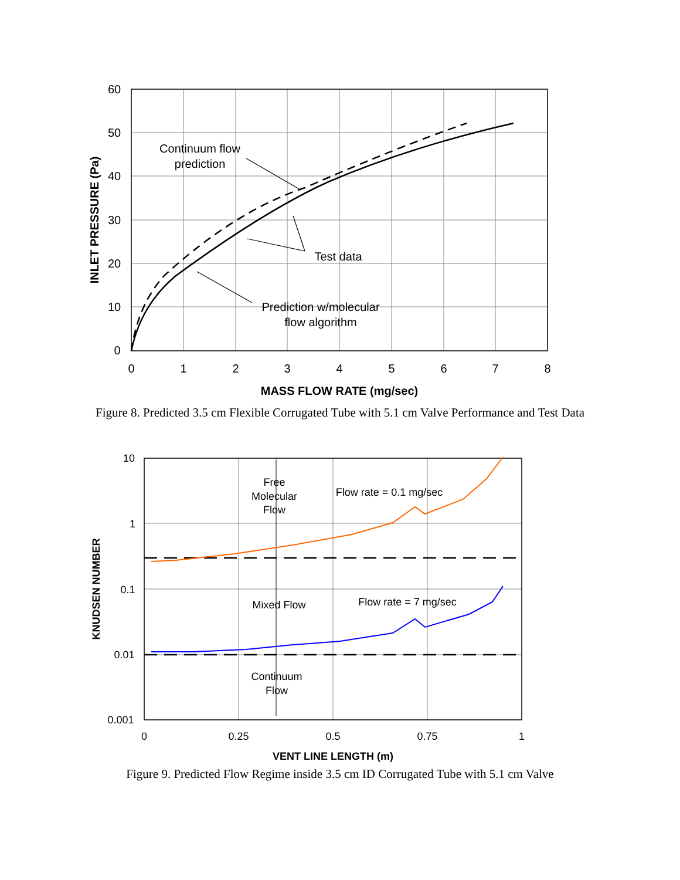60
50
40
30
20
10
0
0
1
2
3
4
5
6
7
8
MASS FLOW RATE (mg/sec)
INLET PRESSURE (Pa)
Continuum flow
prediction
Test data
Prediction w/molecular
flow algorithm
Figure 8. Predicted 3.5 cm Flexible Corrugated Tube with 5.1 cm Valve Performance and Test Data
10
1
0.1
0.01
0.001
0
0.25
0.5
0.75
1
VENT LINE LENGTH (m)
KNUDSEN NUMBER
Free
Molecular
Flow
Flow rate = 0.1 mg/sec
Mixed Flow
Flow rate = 7 mg/sec
Continuum
Flow
Figure 9. Predicted Flow Regime inside 3.5 cm ID Corrugated Tube with 5.1 cm Valve